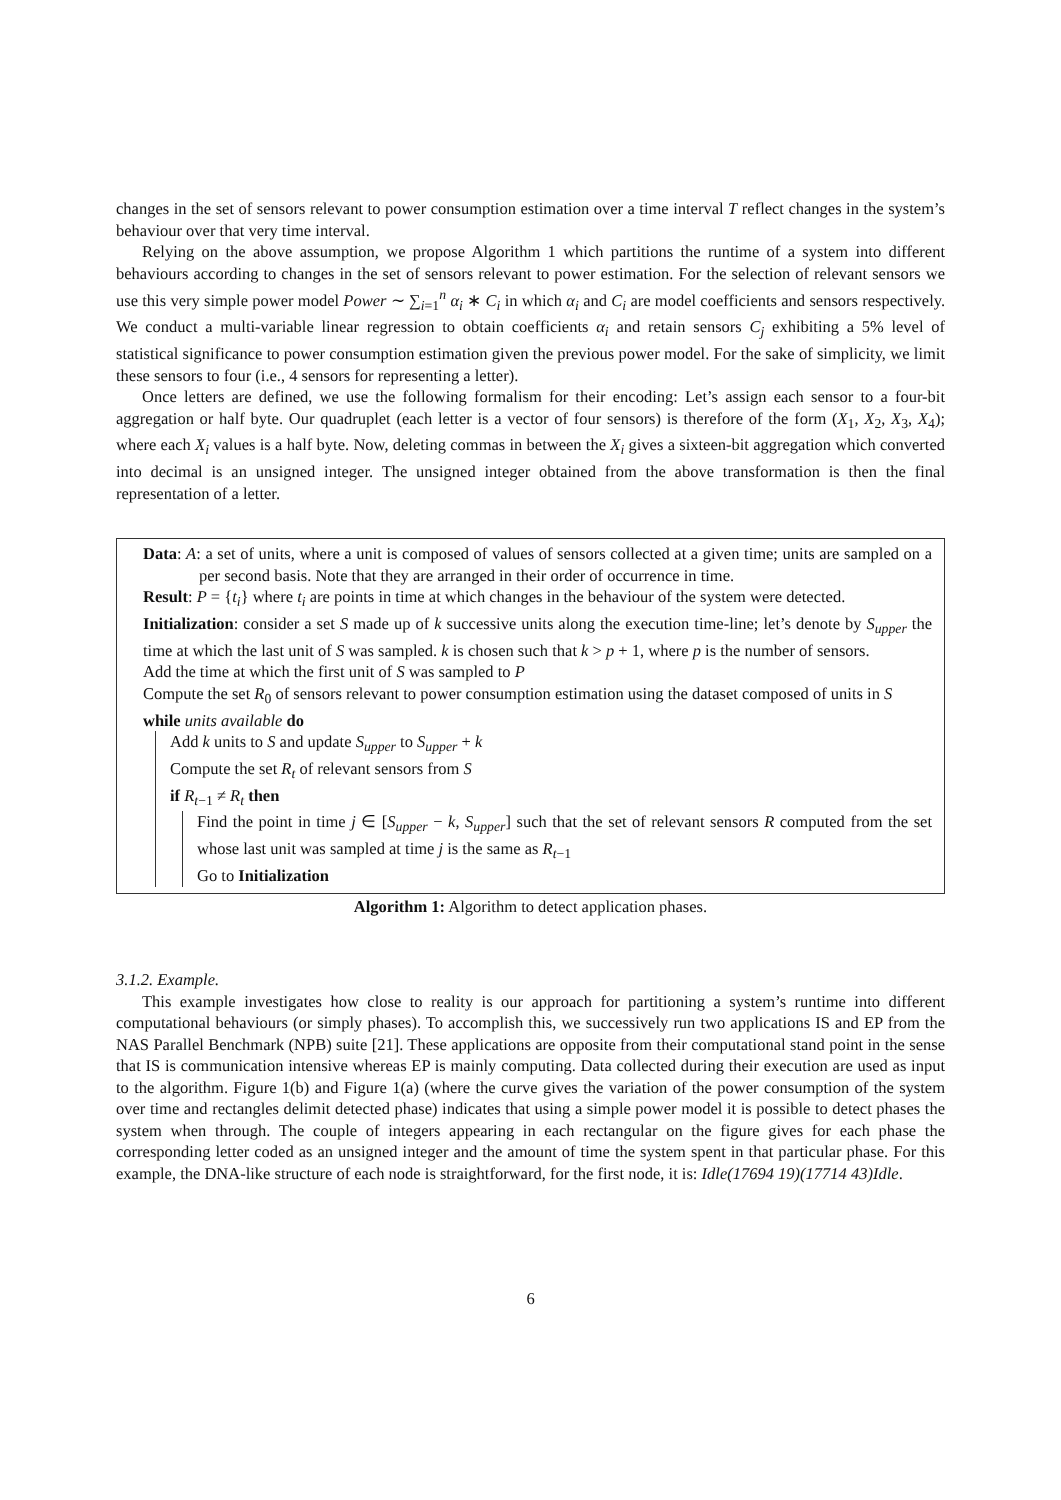changes in the set of sensors relevant to power consumption estimation over a time interval T reflect changes in the system’s behaviour over that very time interval.
Relying on the above assumption, we propose Algorithm 1 which partitions the runtime of a system into different behaviours according to changes in the set of sensors relevant to power estimation. For the selection of relevant sensors we use this very simple power model Power ∼ ∑<sub>i=1</sub><sup>n</sup> α<sub>i</sub> ∗ C<sub>i</sub> in which α<sub>i</sub> and C<sub>i</sub> are model coefficients and sensors respectively. We conduct a multi-variable linear regression to obtain coefficients α<sub>i</sub> and retain sensors C<sub>j</sub> exhibiting a 5% level of statistical significance to power consumption estimation given the previous power model. For the sake of simplicity, we limit these sensors to four (i.e., 4 sensors for representing a letter).
Once letters are defined, we use the following formalism for their encoding: Let’s assign each sensor to a four-bit aggregation or half byte. Our quadruplet (each letter is a vector of four sensors) is therefore of the form (X<sub>1</sub>, X<sub>2</sub>, X<sub>3</sub>, X<sub>4</sub>); where each X<sub>i</sub> values is a half byte. Now, deleting commas in between the X<sub>i</sub> gives a sixteen-bit aggregation which converted into decimal is an unsigned integer. The unsigned integer obtained from the above transformation is then the final representation of a letter.
Data: A: a set of units, where a unit is composed of values of sensors collected at a given time; units are sampled on a per second basis. Note that they are arranged in their order of occurrence in time.
Result: P = {t<sub>i</sub>} where t<sub>i</sub> are points in time at which changes in the behaviour of the system were detected.
Initialization: consider a set S made up of k successive units along the execution time-line; let’s denote by S<sub>upper</sub> the time at which the last unit of S was sampled. k is chosen such that k > p + 1, where p is the number of sensors.
Add the time at which the first unit of S was sampled to P
Compute the set R<sub>0</sub> of sensors relevant to power consumption estimation using the dataset composed of units in S
while units available do
Add k units to S and update S<sub>upper</sub> to S<sub>upper</sub> + k
Compute the set R<sub>t</sub> of relevant sensors from S
if R<sub>t−1</sub> ≠ R<sub>t</sub> then
Find the point in time j ∈ [S<sub>upper</sub> − k, S<sub>upper</sub>] such that the set of relevant sensors R computed from the set whose last unit was sampled at time j is the same as R<sub>t−1</sub>
Go to Initialization
Algorithm 1: Algorithm to detect application phases.
3.1.2. Example.
This example investigates how close to reality is our approach for partitioning a system’s runtime into different computational behaviours (or simply phases). To accomplish this, we successively run two applications IS and EP from the NAS Parallel Benchmark (NPB) suite [21]. These applications are opposite from their computational stand point in the sense that IS is communication intensive whereas EP is mainly computing. Data collected during their execution are used as input to the algorithm. Figure 1(b) and Figure 1(a) (where the curve gives the variation of the power consumption of the system over time and rectangles delimit detected phase) indicates that using a simple power model it is possible to detect phases the system when through. The couple of integers appearing in each rectangular on the figure gives for each phase the corresponding letter coded as an unsigned integer and the amount of time the system spent in that particular phase. For this example, the DNA-like structure of each node is straightforward, for the first node, it is: Idle(17694 19)(17714 43)Idle.
6